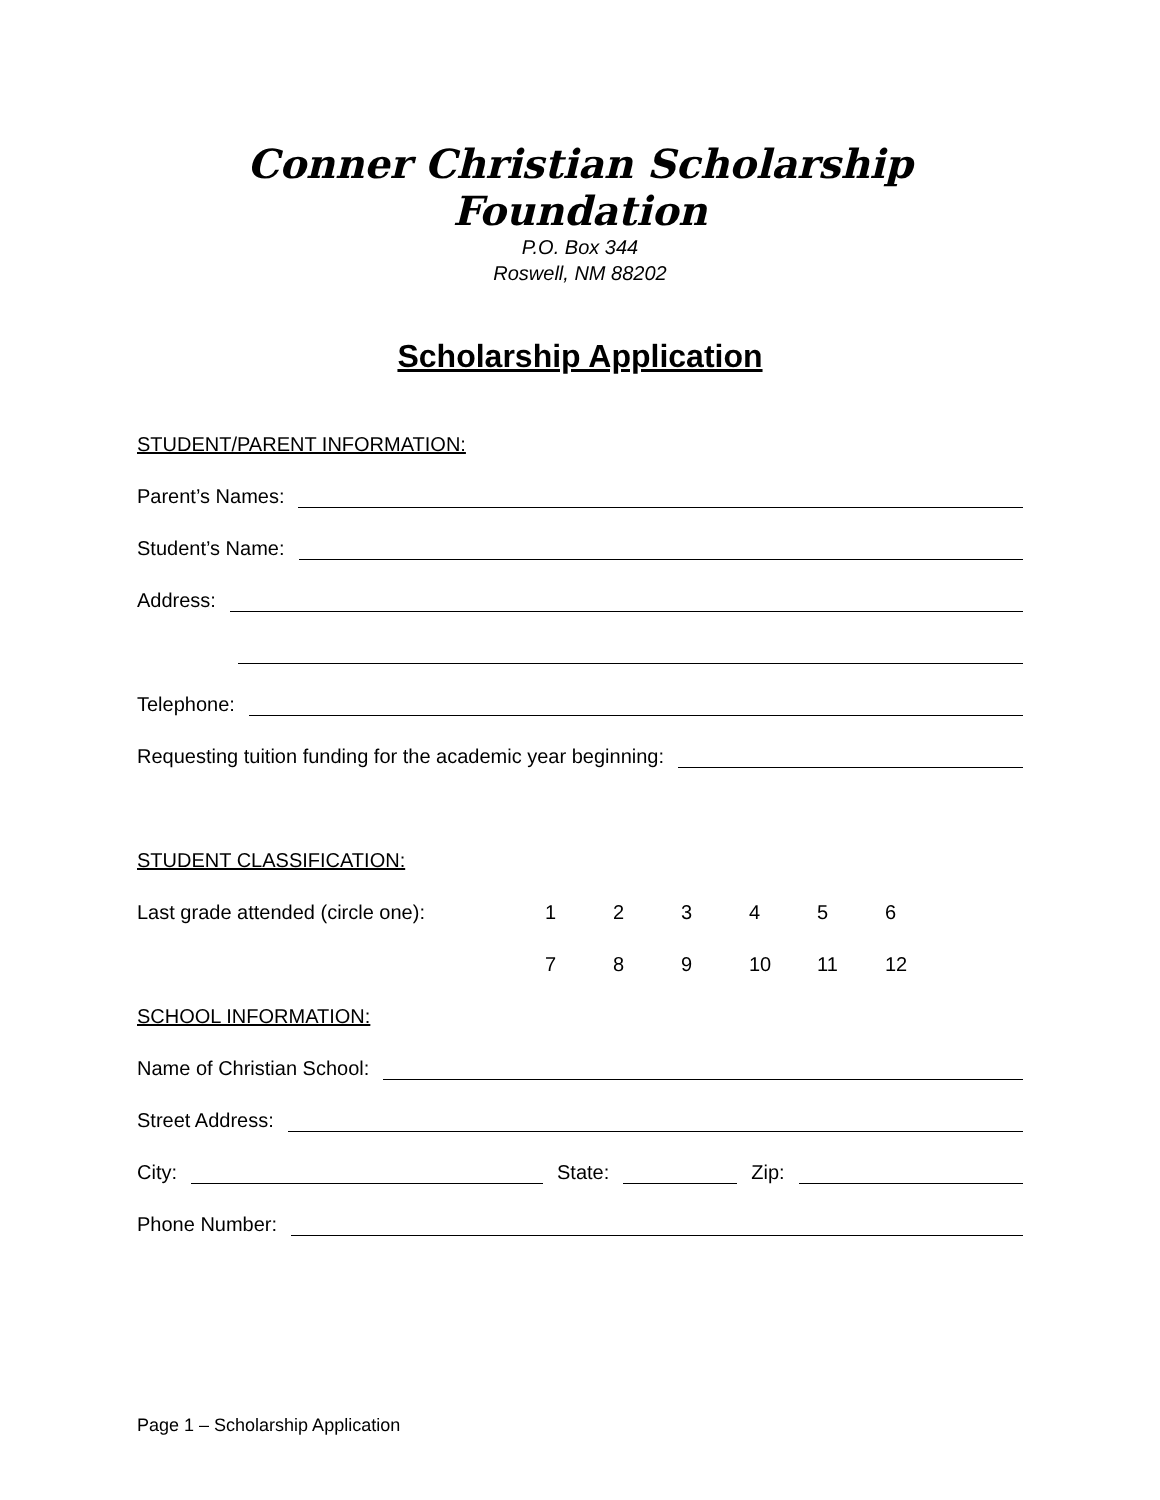Conner Christian Scholarship Foundation
P.O. Box 344
Roswell, NM 88202
Scholarship Application
STUDENT/PARENT INFORMATION:
Parent’s Names:
Student’s Name:
Address:
Telephone:
Requesting tuition funding for the academic year beginning:
STUDENT CLASSIFICATION:
Last grade attended (circle one): 1 2 3 4 5 6
7 8 9 10 11 12
SCHOOL INFORMATION:
Name of Christian School:
Street Address:
City: State: Zip:
Phone Number:
Page 1 – Scholarship Application